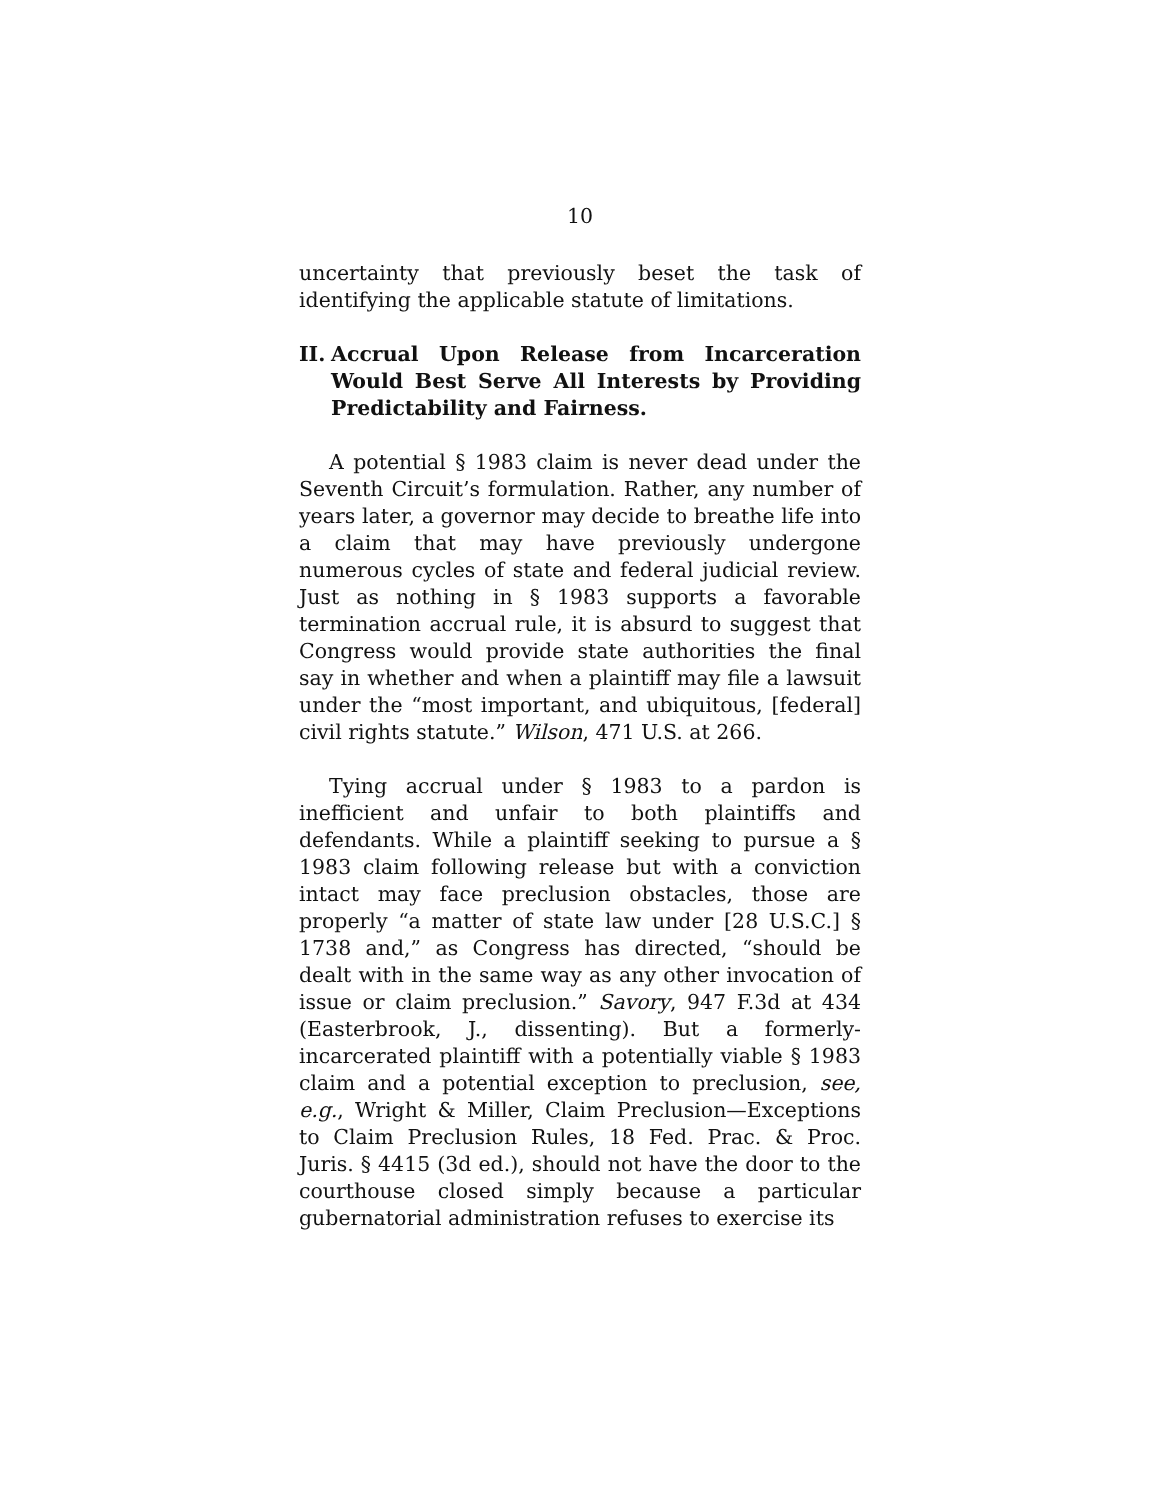10
uncertainty that previously beset the task of identifying the applicable statute of limitations.
II. Accrual Upon Release from Incarceration Would Best Serve All Interests by Providing Predictability and Fairness.
A potential § 1983 claim is never dead under the Seventh Circuit’s formulation. Rather, any number of years later, a governor may decide to breathe life into a claim that may have previously undergone numerous cycles of state and federal judicial review. Just as nothing in § 1983 supports a favorable termination accrual rule, it is absurd to suggest that Congress would provide state authorities the final say in whether and when a plaintiff may file a lawsuit under the “most important, and ubiquitous, [federal] civil rights statute.” Wilson, 471 U.S. at 266.
Tying accrual under § 1983 to a pardon is inefficient and unfair to both plaintiffs and defendants. While a plaintiff seeking to pursue a § 1983 claim following release but with a conviction intact may face preclusion obstacles, those are properly “a matter of state law under [28 U.S.C.] § 1738 and,” as Congress has directed, “should be dealt with in the same way as any other invocation of issue or claim preclusion.” Savory, 947 F.3d at 434 (Easterbrook, J., dissenting). But a formerly-incarcerated plaintiff with a potentially viable § 1983 claim and a potential exception to preclusion, see, e.g., Wright & Miller, Claim Preclusion—Exceptions to Claim Preclusion Rules, 18 Fed. Prac. & Proc. Juris. § 4415 (3d ed.), should not have the door to the courthouse closed simply because a particular gubernatorial administration refuses to exercise its